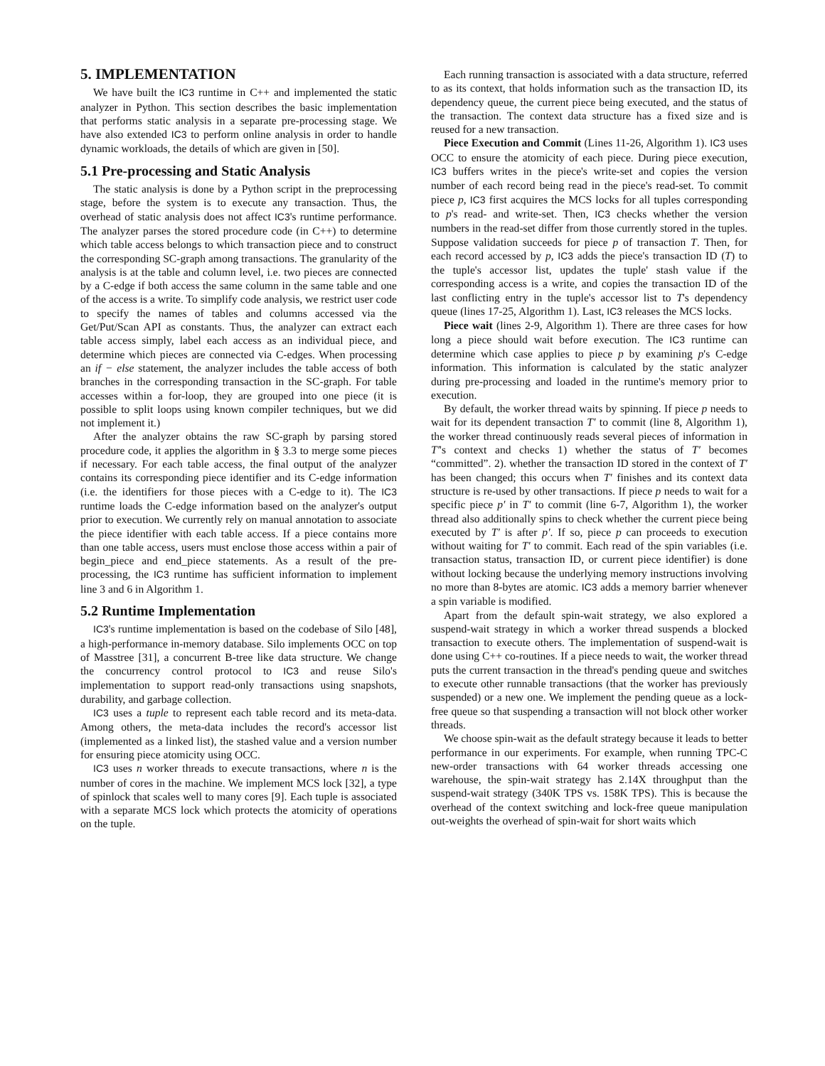5. IMPLEMENTATION
We have built the IC3 runtime in C++ and implemented the static analyzer in Python. This section describes the basic implementation that performs static analysis in a separate pre-processing stage. We have also extended IC3 to perform online analysis in order to handle dynamic workloads, the details of which are given in [50].
5.1 Pre-processing and Static Analysis
The static analysis is done by a Python script in the preprocessing stage, before the system is to execute any transaction. Thus, the overhead of static analysis does not affect IC3's runtime performance. The analyzer parses the stored procedure code (in C++) to determine which table access belongs to which transaction piece and to construct the corresponding SC-graph among transactions. The granularity of the analysis is at the table and column level, i.e. two pieces are connected by a C-edge if both access the same column in the same table and one of the access is a write. To simplify code analysis, we restrict user code to specify the names of tables and columns accessed via the Get/Put/Scan API as constants. Thus, the analyzer can extract each table access simply, label each access as an individual piece, and determine which pieces are connected via C-edges. When processing an if − else statement, the analyzer includes the table access of both branches in the corresponding transaction in the SC-graph. For table accesses within a for-loop, they are grouped into one piece (it is possible to split loops using known compiler techniques, but we did not implement it.)
After the analyzer obtains the raw SC-graph by parsing stored procedure code, it applies the algorithm in § 3.3 to merge some pieces if necessary. For each table access, the final output of the analyzer contains its corresponding piece identifier and its C-edge information (i.e. the identifiers for those pieces with a C-edge to it). The IC3 runtime loads the C-edge information based on the analyzer's output prior to execution. We currently rely on manual annotation to associate the piece identifier with each table access. If a piece contains more than one table access, users must enclose those access within a pair of begin_piece and end_piece statements. As a result of the pre-processing, the IC3 runtime has sufficient information to implement line 3 and 6 in Algorithm 1.
5.2 Runtime Implementation
IC3's runtime implementation is based on the codebase of Silo [48], a high-performance in-memory database. Silo implements OCC on top of Masstree [31], a concurrent B-tree like data structure. We change the concurrency control protocol to IC3 and reuse Silo's implementation to support read-only transactions using snapshots, durability, and garbage collection.
IC3 uses a tuple to represent each table record and its meta-data. Among others, the meta-data includes the record's accessor list (implemented as a linked list), the stashed value and a version number for ensuring piece atomicity using OCC.
IC3 uses n worker threads to execute transactions, where n is the number of cores in the machine. We implement MCS lock [32], a type of spinlock that scales well to many cores [9]. Each tuple is associated with a separate MCS lock which protects the atomicity of operations on the tuple.
Each running transaction is associated with a data structure, referred to as its context, that holds information such as the transaction ID, its dependency queue, the current piece being executed, and the status of the transaction. The context data structure has a fixed size and is reused for a new transaction.
Piece Execution and Commit (Lines 11-26, Algorithm 1). IC3 uses OCC to ensure the atomicity of each piece. During piece execution, IC3 buffers writes in the piece's write-set and copies the version number of each record being read in the piece's read-set. To commit piece p, IC3 first acquires the MCS locks for all tuples corresponding to p's read- and write-set. Then, IC3 checks whether the version numbers in the read-set differ from those currently stored in the tuples. Suppose validation succeeds for piece p of transaction T. Then, for each record accessed by p, IC3 adds the piece's transaction ID (T) to the tuple's accessor list, updates the tuple' stash value if the corresponding access is a write, and copies the transaction ID of the last conflicting entry in the tuple's accessor list to T's dependency queue (lines 17-25, Algorithm 1). Last, IC3 releases the MCS locks.
Piece wait (lines 2-9, Algorithm 1). There are three cases for how long a piece should wait before execution. The IC3 runtime can determine which case applies to piece p by examining p's C-edge information. This information is calculated by the static analyzer during pre-processing and loaded in the runtime's memory prior to execution.
By default, the worker thread waits by spinning. If piece p needs to wait for its dependent transaction T′ to commit (line 8, Algorithm 1), the worker thread continuously reads several pieces of information in T′'s context and checks 1) whether the status of T′ becomes “committed”. 2). whether the transaction ID stored in the context of T′ has been changed; this occurs when T′ finishes and its context data structure is re-used by other transactions. If piece p needs to wait for a specific piece p′ in T′ to commit (line 6-7, Algorithm 1), the worker thread also additionally spins to check whether the current piece being executed by T′ is after p′. If so, piece p can proceeds to execution without waiting for T′ to commit. Each read of the spin variables (i.e. transaction status, transaction ID, or current piece identifier) is done without locking because the underlying memory instructions involving no more than 8-bytes are atomic. IC3 adds a memory barrier whenever a spin variable is modified.
Apart from the default spin-wait strategy, we also explored a suspend-wait strategy in which a worker thread suspends a blocked transaction to execute others. The implementation of suspend-wait is done using C++ co-routines. If a piece needs to wait, the worker thread puts the current transaction in the thread's pending queue and switches to execute other runnable transactions (that the worker has previously suspended) or a new one. We implement the pending queue as a lock-free queue so that suspending a transaction will not block other worker threads.
We choose spin-wait as the default strategy because it leads to better performance in our experiments. For example, when running TPC-C new-order transactions with 64 worker threads accessing one warehouse, the spin-wait strategy has 2.14X throughput than the suspend-wait strategy (340K TPS vs. 158K TPS). This is because the overhead of the context switching and lock-free queue manipulation out-weights the overhead of spin-wait for short waits which